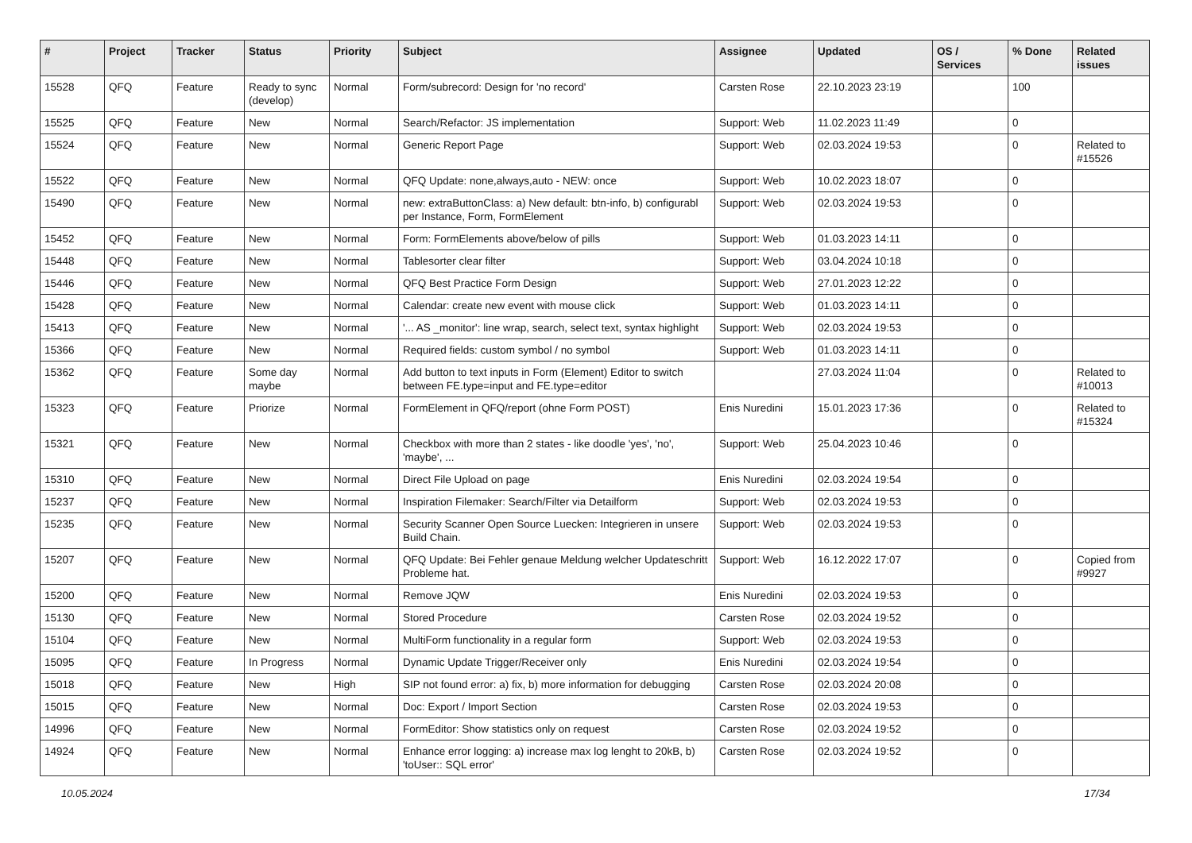| # | Project | Tracker | Status | Priority | Subject | Assignee | Updated | OS / Services | % Done | Related issues |
| --- | --- | --- | --- | --- | --- | --- | --- | --- | --- | --- |
| 15528 | QFQ | Feature | Ready to sync (develop) | Normal | Form/subrecord: Design for 'no record' | Carsten Rose | 22.10.2023 23:19 | | 100 | |
| 15525 | QFQ | Feature | New | Normal | Search/Refactor: JS implementation | Support: Web | 11.02.2023 11:49 | | 0 | |
| 15524 | QFQ | Feature | New | Normal | Generic Report Page | Support: Web | 02.03.2024 19:53 | | 0 | Related to #15526 |
| 15522 | QFQ | Feature | New | Normal | QFQ Update: none,always,auto - NEW: once | Support: Web | 10.02.2023 18:07 | | 0 | |
| 15490 | QFQ | Feature | New | Normal | new: extraButtonClass: a) New default: btn-info, b) configurabl per Instance, Form, FormElement | Support: Web | 02.03.2024 19:53 | | 0 | |
| 15452 | QFQ | Feature | New | Normal | Form: FormElements above/below of pills | Support: Web | 01.03.2023 14:11 | | 0 | |
| 15448 | QFQ | Feature | New | Normal | Tablesorter clear filter | Support: Web | 03.04.2024 10:18 | | 0 | |
| 15446 | QFQ | Feature | New | Normal | QFQ Best Practice Form Design | Support: Web | 27.01.2023 12:22 | | 0 | |
| 15428 | QFQ | Feature | New | Normal | Calendar: create new event with mouse click | Support: Web | 01.03.2023 14:11 | | 0 | |
| 15413 | QFQ | Feature | New | Normal | '... AS _monitor': line wrap, search, select text, syntax highlight | Support: Web | 02.03.2024 19:53 | | 0 | |
| 15366 | QFQ | Feature | New | Normal | Required fields: custom symbol / no symbol | Support: Web | 01.03.2023 14:11 | | 0 | |
| 15362 | QFQ | Feature | Some day maybe | Normal | Add button to text inputs in Form (Element) Editor to switch between FE.type=input and FE.type=editor | | 27.03.2024 11:04 | | 0 | Related to #10013 |
| 15323 | QFQ | Feature | Priorize | Normal | FormElement in QFQ/report (ohne Form POST) | Enis Nuredini | 15.01.2023 17:36 | | 0 | Related to #15324 |
| 15321 | QFQ | Feature | New | Normal | Checkbox with more than 2 states - like doodle 'yes', 'no', 'maybe', ... | Support: Web | 25.04.2023 10:46 | | 0 | |
| 15310 | QFQ | Feature | New | Normal | Direct File Upload on page | Enis Nuredini | 02.03.2024 19:54 | | 0 | |
| 15237 | QFQ | Feature | New | Normal | Inspiration Filemaker: Search/Filter via Detailform | Support: Web | 02.03.2024 19:53 | | 0 | |
| 15235 | QFQ | Feature | New | Normal | Security Scanner Open Source Luecken: Integrieren in unsere Build Chain. | Support: Web | 02.03.2024 19:53 | | 0 | |
| 15207 | QFQ | Feature | New | Normal | QFQ Update: Bei Fehler genaue Meldung welcher Updateschritt Probleme hat. | Support: Web | 16.12.2022 17:07 | | 0 | Copied from #9927 |
| 15200 | QFQ | Feature | New | Normal | Remove JQW | Enis Nuredini | 02.03.2024 19:53 | | 0 | |
| 15130 | QFQ | Feature | New | Normal | Stored Procedure | Carsten Rose | 02.03.2024 19:52 | | 0 | |
| 15104 | QFQ | Feature | New | Normal | MultiForm functionality in a regular form | Support: Web | 02.03.2024 19:53 | | 0 | |
| 15095 | QFQ | Feature | In Progress | Normal | Dynamic Update Trigger/Receiver only | Enis Nuredini | 02.03.2024 19:54 | | 0 | |
| 15018 | QFQ | Feature | New | High | SIP not found error: a) fix, b) more information for debugging | Carsten Rose | 02.03.2024 20:08 | | 0 | |
| 15015 | QFQ | Feature | New | Normal | Doc: Export / Import Section | Carsten Rose | 02.03.2024 19:53 | | 0 | |
| 14996 | QFQ | Feature | New | Normal | FormEditor: Show statistics only on request | Carsten Rose | 02.03.2024 19:52 | | 0 | |
| 14924 | QFQ | Feature | New | Normal | Enhance error logging: a) increase max log lenght to 20kB, b) 'toUser:: SQL error' | Carsten Rose | 02.03.2024 19:52 | | 0 | |
10.05.2024 17/34